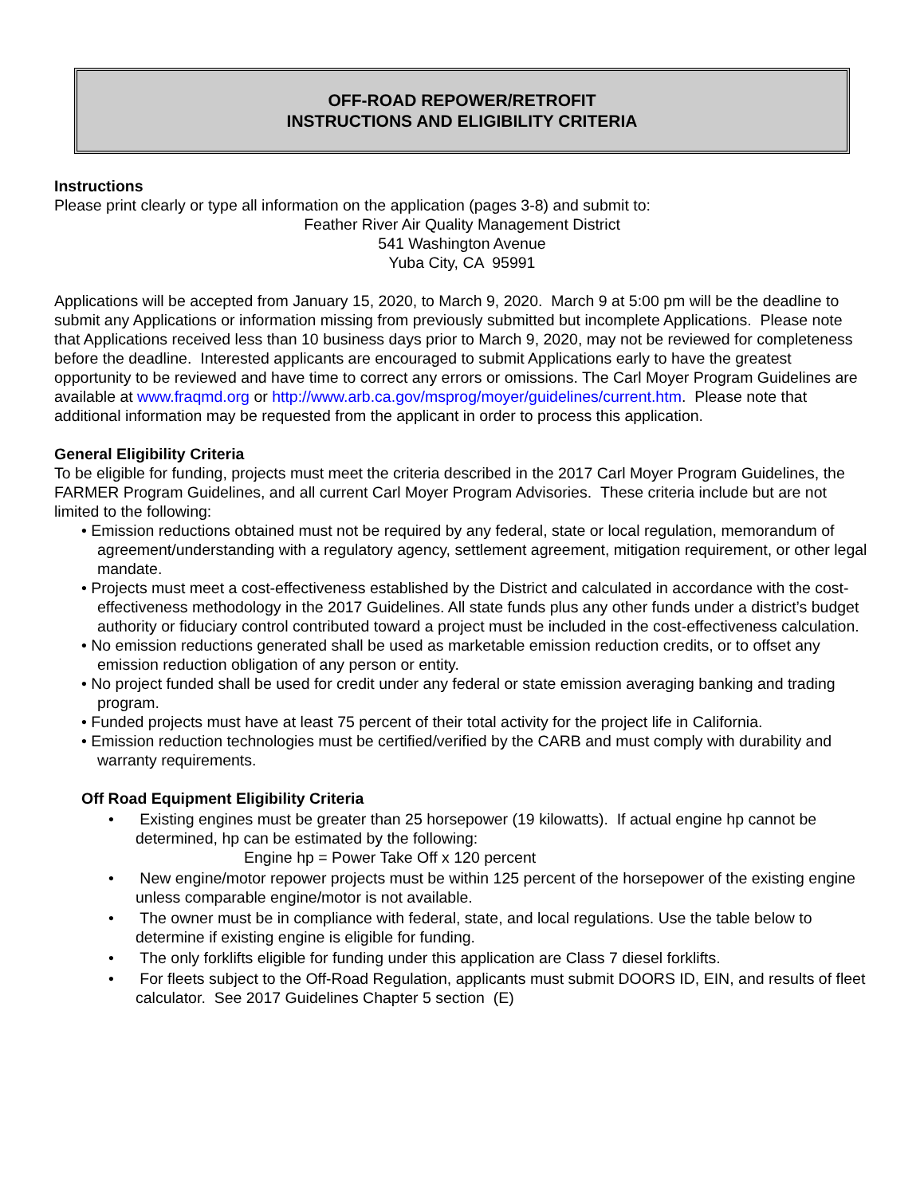OFF-ROAD REPOWER/RETROFIT
INSTRUCTIONS AND ELIGIBILITY CRITERIA
Instructions
Please print clearly or type all information on the application (pages 3-8) and submit to:
Feather River Air Quality Management District
541 Washington Avenue
Yuba City, CA 95991
Applications will be accepted from January 15, 2020, to March 9, 2020. March 9 at 5:00 pm will be the deadline to submit any Applications or information missing from previously submitted but incomplete Applications. Please note that Applications received less than 10 business days prior to March 9, 2020, may not be reviewed for completeness before the deadline. Interested applicants are encouraged to submit Applications early to have the greatest opportunity to be reviewed and have time to correct any errors or omissions. The Carl Moyer Program Guidelines are available at www.fraqmd.org or http://www.arb.ca.gov/msprog/moyer/guidelines/current.htm. Please note that additional information may be requested from the applicant in order to process this application.
General Eligibility Criteria
To be eligible for funding, projects must meet the criteria described in the 2017 Carl Moyer Program Guidelines, the FARMER Program Guidelines, and all current Carl Moyer Program Advisories. These criteria include but are not limited to the following:
• Emission reductions obtained must not be required by any federal, state or local regulation, memorandum of agreement/understanding with a regulatory agency, settlement agreement, mitigation requirement, or other legal mandate.
• Projects must meet a cost-effectiveness established by the District and calculated in accordance with the cost-effectiveness methodology in the 2017 Guidelines. All state funds plus any other funds under a district’s budget authority or fiduciary control contributed toward a project must be included in the cost-effectiveness calculation.
• No emission reductions generated shall be used as marketable emission reduction credits, or to offset any emission reduction obligation of any person or entity.
• No project funded shall be used for credit under any federal or state emission averaging banking and trading program.
• Funded projects must have at least 75 percent of their total activity for the project life in California.
• Emission reduction technologies must be certified/verified by the CARB and must comply with durability and warranty requirements.
Off Road Equipment Eligibility Criteria
• Existing engines must be greater than 25 horsepower (19 kilowatts). If actual engine hp cannot be determined, hp can be estimated by the following:
Engine hp = Power Take Off x 120 percent
• New engine/motor repower projects must be within 125 percent of the horsepower of the existing engine unless comparable engine/motor is not available.
• The owner must be in compliance with federal, state, and local regulations. Use the table below to determine if existing engine is eligible for funding.
• The only forklifts eligible for funding under this application are Class 7 diesel forklifts.
• For fleets subject to the Off-Road Regulation, applicants must submit DOORS ID, EIN, and results of fleet calculator. See 2017 Guidelines Chapter 5 section (E)